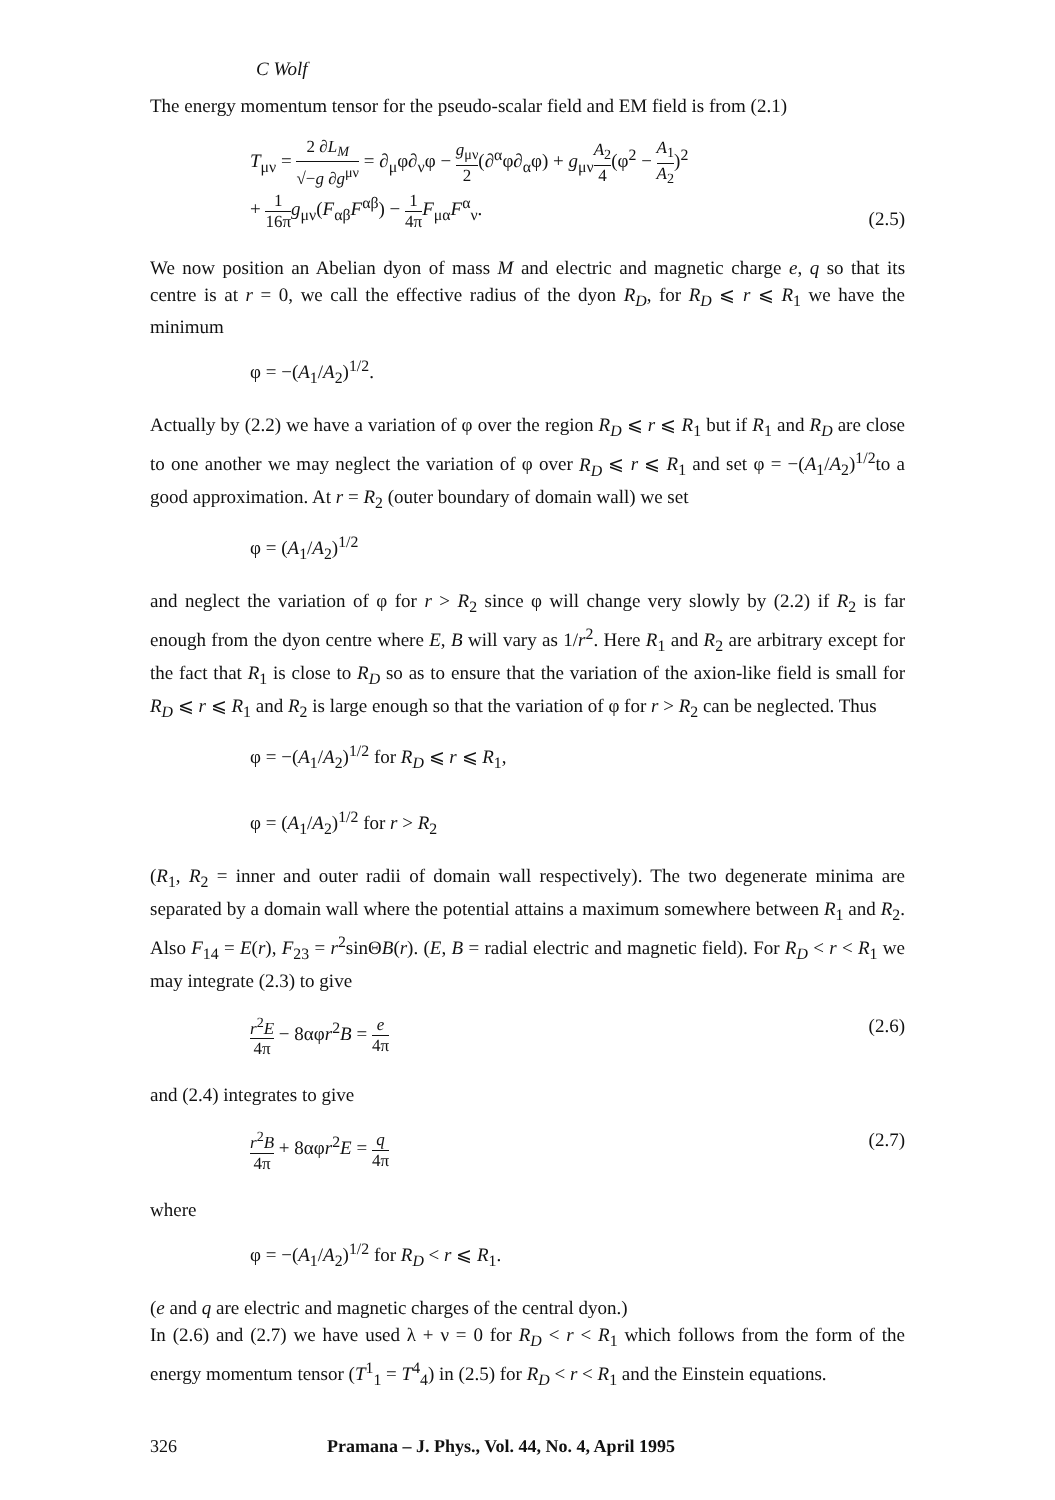C Wolf
The energy momentum tensor for the pseudo-scalar field and EM field is from (2.1)
T<sub>μν</sub> = 2 ∂L<sub>M</sub> √−g ∂g<sup>μν</sup> = ∂<sub>μ</sub>φ∂<sub>ν</sub>φ − g<sub>μν</sub> 2(∂<sup>α</sup>φ∂<sub>α</sub>φ) + g<sub>μν</sub>A<sub>2</sub> 4(φ<sup>2</sup> − A<sub>1</sub> A<sub>2</sub>)<sup>2</sup>
+ 1 16π g<sub>μν</sub>(F<sub>αβ</sub>F<sup>αβ</sup>) − 1 4π F<sub>μα</sub>F<sup>α</sup><sub>ν</sub>.
(2.5)
We now position an Abelian dyon of mass M and electric and magnetic charge e, q so that its centre is at r = 0, we call the effective radius of the dyon R<sub>D</sub>, for R<sub>D</sub> ⩽ r ⩽ R<sub>1</sub> we have the minimum
φ = −(A<sub>1</sub>/A<sub>2</sub>)<sup>1/2</sup>.
Actually by (2.2) we have a variation of φ over the region R<sub>D</sub> ⩽ r ⩽ R<sub>1</sub> but if R<sub>1</sub> and R<sub>D</sub> are close to one another we may neglect the variation of φ over R<sub>D</sub> ⩽ r ⩽ R<sub>1</sub> and set φ = −(A<sub>1</sub>/A<sub>2</sub>)<sup>1/2</sup>to a good approximation. At r = R<sub>2</sub> (outer boundary of domain wall) we set
φ = (A<sub>1</sub>/A<sub>2</sub>)<sup>1/2</sup>
and neglect the variation of φ for r > R<sub>2</sub> since φ will change very slowly by (2.2) if R<sub>2</sub> is far enough from the dyon centre where E, B will vary as 1/r<sup>2</sup>. Here R<sub>1</sub> and R<sub>2</sub> are arbitrary except for the fact that R<sub>1</sub> is close to R<sub>D</sub> so as to ensure that the variation of the axion-like field is small for R<sub>D</sub> ⩽ r ⩽ R<sub>1</sub> and R<sub>2</sub> is large enough so that the variation of φ for r > R<sub>2</sub> can be neglected. Thus
φ = −(A<sub>1</sub>/A<sub>2</sub>)<sup>1/2</sup> for R<sub>D</sub> ⩽ r ⩽ R<sub>1</sub>,
φ = (A<sub>1</sub>/A<sub>2</sub>)<sup>1/2</sup> for r > R<sub>2</sub>
(R<sub>1</sub>, R<sub>2</sub> = inner and outer radii of domain wall respectively). The two degenerate minima are separated by a domain wall where the potential attains a maximum somewhere between R<sub>1</sub> and R<sub>2</sub>. Also F<sub>14</sub> = E(r), F<sub>23</sub> = r<sup>2</sup>sinΘB(r). (E, B = radial electric and magnetic field). For R<sub>D</sub> < r < R<sub>1</sub> we may integrate (2.3) to give
r<sup>2</sup>E 4π − 8αφr<sup>2</sup>B = e 4π
(2.6)
and (2.4) integrates to give
r<sup>2</sup>B 4π + 8αφr<sup>2</sup>E = q 4π
(2.7)
where
φ = −(A<sub>1</sub>/A<sub>2</sub>)<sup>1/2</sup> for R<sub>D</sub> < r ⩽ R<sub>1</sub>.
(e and q are electric and magnetic charges of the central dyon.)
In (2.6) and (2.7) we have used λ + ν = 0 for R<sub>D</sub> < r < R<sub>1</sub> which follows from the form of the energy momentum tensor (T<sup>1</sup><sub>1</sub> = T<sup>4</sup><sub>4</sub>) in (2.5) for R<sub>D</sub> < r < R<sub>1</sub> and the Einstein equations.
326 Pramana – J. Phys., Vol. 44, No. 4, April 1995